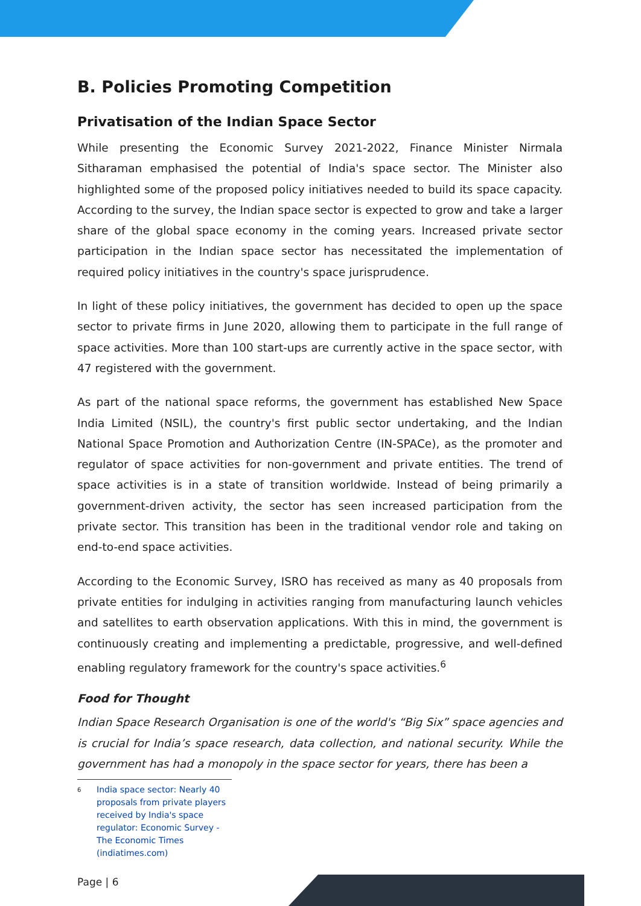B. Policies Promoting Competition
Privatisation of the Indian Space Sector
While presenting the Economic Survey 2021-2022, Finance Minister Nirmala Sitharaman emphasised the potential of India's space sector. The Minister also highlighted some of the proposed policy initiatives needed to build its space capacity. According to the survey, the Indian space sector is expected to grow and take a larger share of the global space economy in the coming years. Increased private sector participation in the Indian space sector has necessitated the implementation of required policy initiatives in the country's space jurisprudence.
In light of these policy initiatives, the government has decided to open up the space sector to private firms in June 2020, allowing them to participate in the full range of space activities. More than 100 start-ups are currently active in the space sector, with 47 registered with the government.
As part of the national space reforms, the government has established New Space India Limited (NSIL), the country's first public sector undertaking, and the Indian National Space Promotion and Authorization Centre (IN-SPACe), as the promoter and regulator of space activities for non-government and private entities. The trend of space activities is in a state of transition worldwide. Instead of being primarily a government-driven activity, the sector has seen increased participation from the private sector. This transition has been in the traditional vendor role and taking on end-to-end space activities.
According to the Economic Survey, ISRO has received as many as 40 proposals from private entities for indulging in activities ranging from manufacturing launch vehicles and satellites to earth observation applications. With this in mind, the government is continuously creating and implementing a predictable, progressive, and well-defined enabling regulatory framework for the country's space activities.<sup>6</sup>
Food for Thought
Indian Space Research Organisation is one of the world's “Big Six” space agencies and is crucial for India’s space research, data collection, and national security. While the government has had a monopoly in the space sector for years, there has been a
<sup>6</sup> India space sector: Nearly 40 proposals from private players received by India's space regulator: Economic Survey - The Economic Times (indiatimes.com)
Page | 6